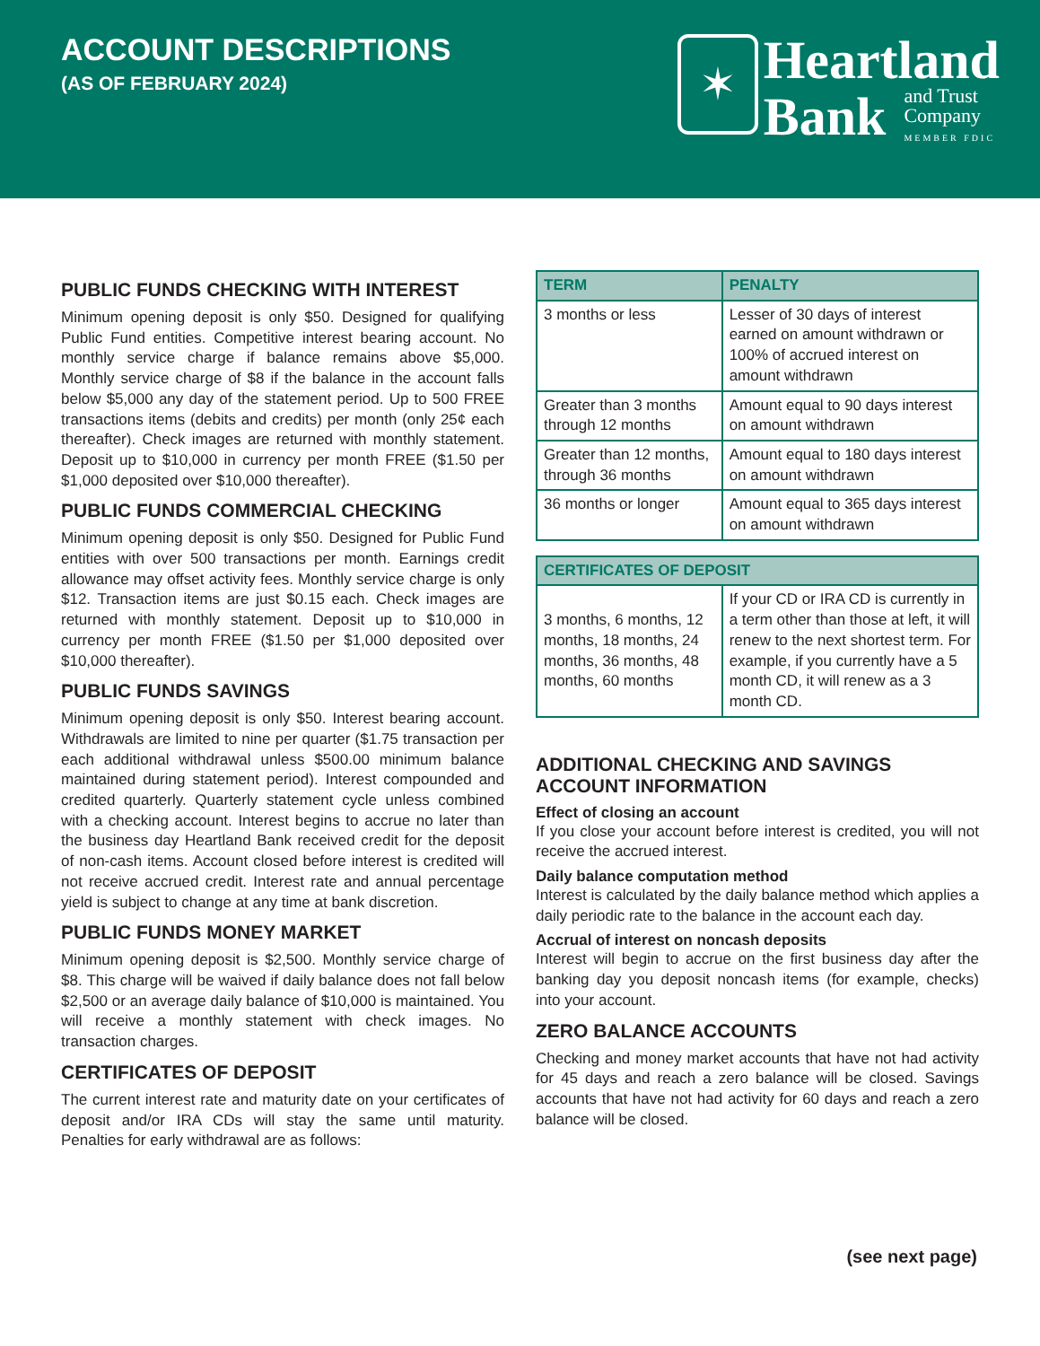ACCOUNT DESCRIPTIONS
(AS OF FEBRUARY 2024)
✶
Heartland
Bank
and Trust
Company
MEMBER FDIC
PUBLIC FUNDS CHECKING WITH INTEREST
Minimum opening deposit is only $50. Designed for qualifying Public Fund entities. Competitive interest bearing account. No monthly service charge if balance remains above $5,000. Monthly service charge of $8 if the balance in the account falls below $5,000 any day of the statement period. Up to 500 FREE transactions items (debits and credits) per month (only 25¢ each thereafter). Check images are returned with monthly statement. Deposit up to $10,000 in currency per month FREE ($1.50 per $1,000 deposited over $10,000 thereafter).
PUBLIC FUNDS COMMERCIAL CHECKING
Minimum opening deposit is only $50. Designed for Public Fund entities with over 500 transactions per month. Earnings credit allowance may offset activity fees. Monthly service charge is only $12. Transaction items are just $0.15 each. Check images are returned with monthly statement. Deposit up to $10,000 in currency per month FREE ($1.50 per $1,000 deposited over $10,000 thereafter).
PUBLIC FUNDS SAVINGS
Minimum opening deposit is only $50. Interest bearing account. Withdrawals are limited to nine per quarter ($1.75 transaction per each additional withdrawal unless $500.00 minimum balance maintained during statement period). Interest compounded and credited quarterly. Quarterly statement cycle unless combined with a checking account. Interest begins to accrue no later than the business day Heartland Bank received credit for the deposit of non-cash items. Account closed before interest is credited will not receive accrued credit. Interest rate and annual percentage yield is subject to change at any time at bank discretion.
PUBLIC FUNDS MONEY MARKET
Minimum opening deposit is $2,500. Monthly service charge of $8. This charge will be waived if daily balance does not fall below $2,500 or an average daily balance of $10,000 is maintained. You will receive a monthly statement with check images. No transaction charges.
CERTIFICATES OF DEPOSIT
The current interest rate and maturity date on your certificates of deposit and/or IRA CDs will stay the same until maturity. Penalties for early withdrawal are as follows:
| TERM | PENALTY |
| --- | --- |
| 3 months or less | Lesser of 30 days of interest earned on amount withdrawn or 100% of accrued interest on amount withdrawn |
| Greater than 3 months through 12 months | Amount equal to 90 days interest on amount withdrawn |
| Greater than 12 months, through 36 months | Amount equal to 180 days interest on amount withdrawn |
| 36 months or longer | Amount equal to 365 days interest on amount withdrawn |
| CERTIFICATES OF DEPOSIT | |
| --- | --- |
| 3 months, 6 months, 12 months, 18 months, 24 months, 36 months, 48 months, 60 months | If your CD or IRA CD is currently in a term other than those at left, it will renew to the next shortest term. For example, if you currently have a 5 month CD, it will renew as a 3 month CD. |
ADDITIONAL CHECKING AND SAVINGS ACCOUNT INFORMATION
Effect of closing an account
If you close your account before interest is credited, you will not receive the accrued interest.
Daily balance computation method
Interest is calculated by the daily balance method which applies a daily periodic rate to the balance in the account each day.
Accrual of interest on noncash deposits
Interest will begin to accrue on the first business day after the banking day you deposit noncash items (for example, checks) into your account.
ZERO BALANCE ACCOUNTS
Checking and money market accounts that have not had activity for 45 days and reach a zero balance will be closed. Savings accounts that have not had activity for 60 days and reach a zero balance will be closed.
(see next page)